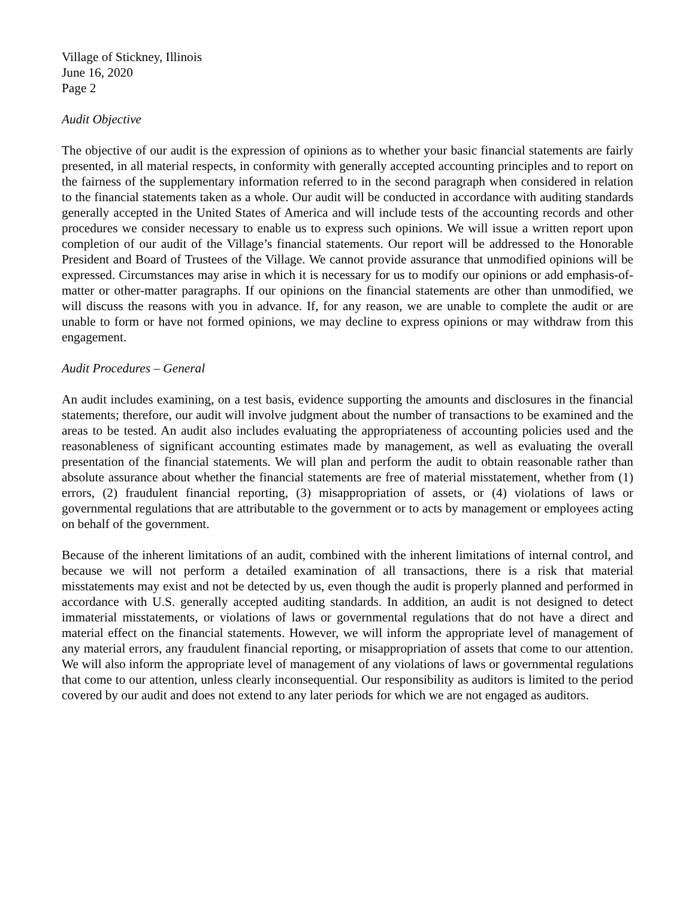Village of Stickney, Illinois
June 16, 2020
Page 2
Audit Objective
The objective of our audit is the expression of opinions as to whether your basic financial statements are fairly presented, in all material respects, in conformity with generally accepted accounting principles and to report on the fairness of the supplementary information referred to in the second paragraph when considered in relation to the financial statements taken as a whole. Our audit will be conducted in accordance with auditing standards generally accepted in the United States of America and will include tests of the accounting records and other procedures we consider necessary to enable us to express such opinions. We will issue a written report upon completion of our audit of the Village’s financial statements. Our report will be addressed to the Honorable President and Board of Trustees of the Village. We cannot provide assurance that unmodified opinions will be expressed. Circumstances may arise in which it is necessary for us to modify our opinions or add emphasis-of-matter or other-matter paragraphs. If our opinions on the financial statements are other than unmodified, we will discuss the reasons with you in advance. If, for any reason, we are unable to complete the audit or are unable to form or have not formed opinions, we may decline to express opinions or may withdraw from this engagement.
Audit Procedures – General
An audit includes examining, on a test basis, evidence supporting the amounts and disclosures in the financial statements; therefore, our audit will involve judgment about the number of transactions to be examined and the areas to be tested. An audit also includes evaluating the appropriateness of accounting policies used and the reasonableness of significant accounting estimates made by management, as well as evaluating the overall presentation of the financial statements. We will plan and perform the audit to obtain reasonable rather than absolute assurance about whether the financial statements are free of material misstatement, whether from (1) errors, (2) fraudulent financial reporting, (3) misappropriation of assets, or (4) violations of laws or governmental regulations that are attributable to the government or to acts by management or employees acting on behalf of the government.
Because of the inherent limitations of an audit, combined with the inherent limitations of internal control, and because we will not perform a detailed examination of all transactions, there is a risk that material misstatements may exist and not be detected by us, even though the audit is properly planned and performed in accordance with U.S. generally accepted auditing standards. In addition, an audit is not designed to detect immaterial misstatements, or violations of laws or governmental regulations that do not have a direct and material effect on the financial statements. However, we will inform the appropriate level of management of any material errors, any fraudulent financial reporting, or misappropriation of assets that come to our attention. We will also inform the appropriate level of management of any violations of laws or governmental regulations that come to our attention, unless clearly inconsequential. Our responsibility as auditors is limited to the period covered by our audit and does not extend to any later periods for which we are not engaged as auditors.